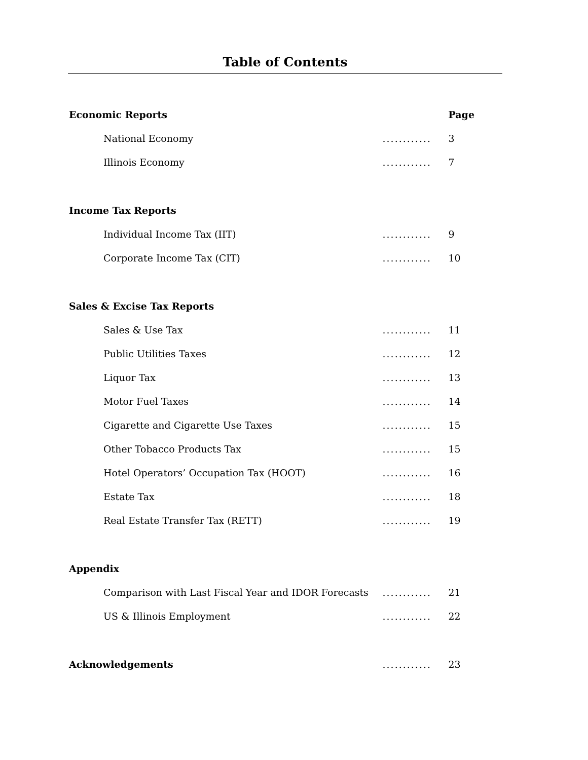Table of Contents
| Economic Reports | | Page |
| National Economy | ............ | 3 |
| Illinois Economy | ............ | 7 |
| Income Tax Reports | | |
| Individual Income Tax (IIT) | ............ | 9 |
| Corporate Income Tax (CIT) | ............ | 10 |
| Sales & Excise Tax Reports | | |
| Sales & Use Tax | ............ | 11 |
| Public Utilities Taxes | ............ | 12 |
| Liquor Tax | ............ | 13 |
| Motor Fuel Taxes | ............ | 14 |
| Cigarette and Cigarette Use Taxes | ............ | 15 |
| Other Tobacco Products Tax | ............ | 15 |
| Hotel Operators’ Occupation Tax (HOOT) | ............ | 16 |
| Estate Tax | ............ | 18 |
| Real Estate Transfer Tax (RETT) | ............ | 19 |
| Appendix | | |
| Comparison with Last Fiscal Year and IDOR Forecasts | ............ | 21 |
| US & Illinois Employment | ............ | 22 |
| Acknowledgements | ............ | 23 |